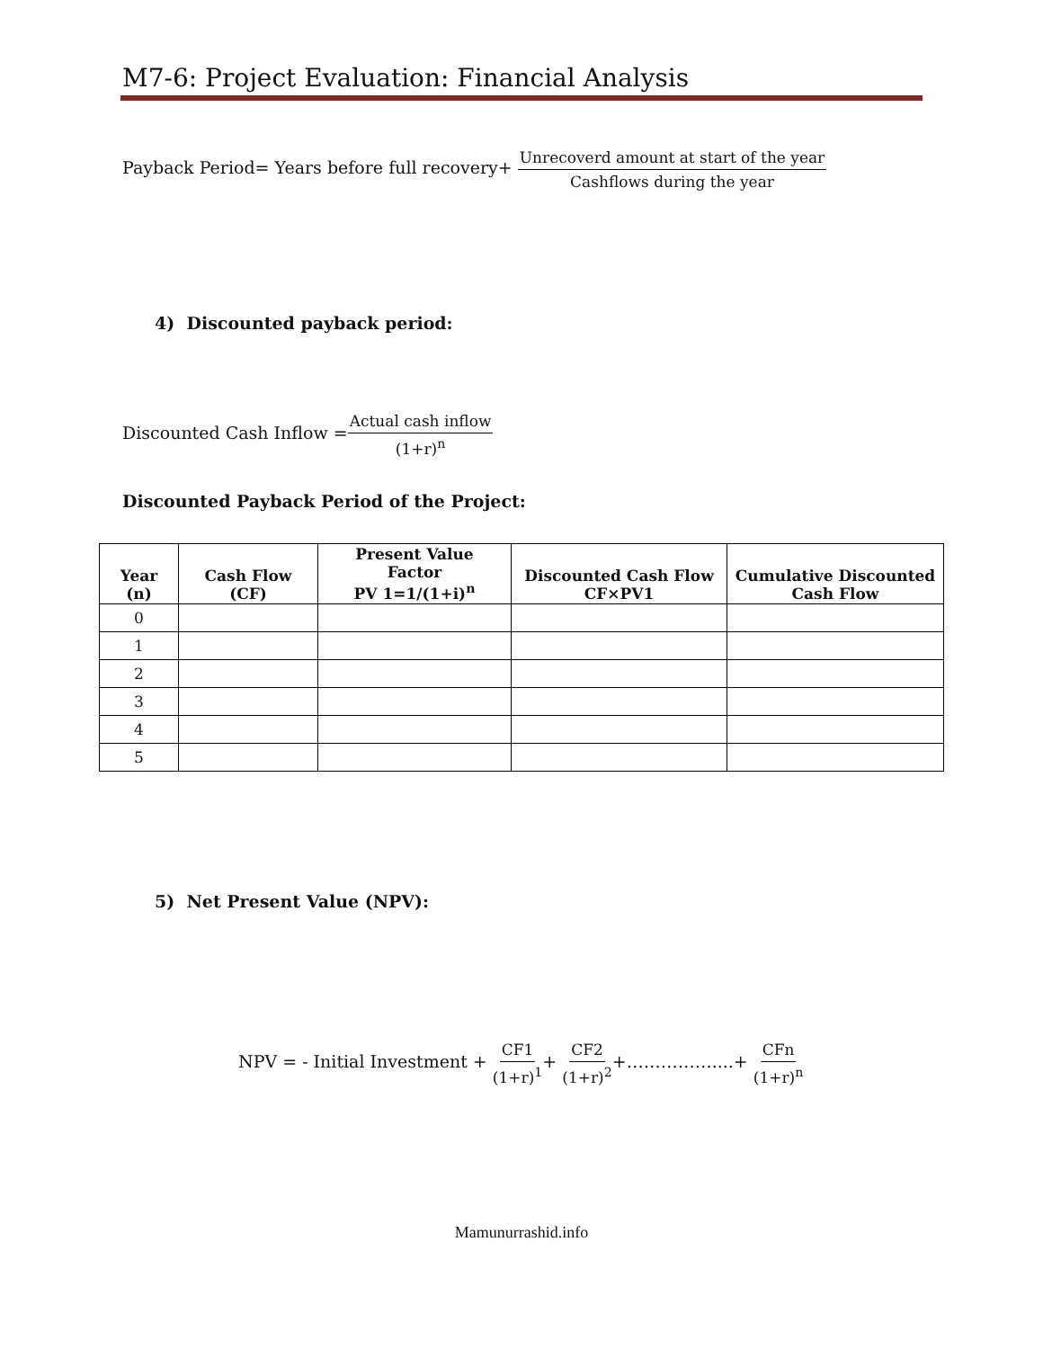M7-6: Project Evaluation: Financial Analysis
Payback Period= Years before full recovery+ Unrecoverd amount at start of the year Cashflows during the year
4) Discounted payback period:
Discounted Cash Inflow =Actual cash inflow (1+r)<sup>n</sup>
Discounted Payback Period of the Project:
| Year (n) | Cash Flow (CF) | Present Value Factor PV 1=1/(1+i)<sup>n</sup> | Discounted Cash Flow CF×PV1 | Cumulative Discounted Cash Flow |
| --- | --- | --- | --- | --- |
| 0 | | | | |
| 1 | | | | |
| 2 | | | | |
| 3 | | | | |
| 4 | | | | |
| 5 | | | | |
5) Net Present Value (NPV):
NPV = - Initial Investment + CF1 (1+r)<sup>1</sup>+ CF2 (1+r)<sup>2</sup>+……………....+ CFn (1+r)<sup>n</sup>
Mamunurrashid.info